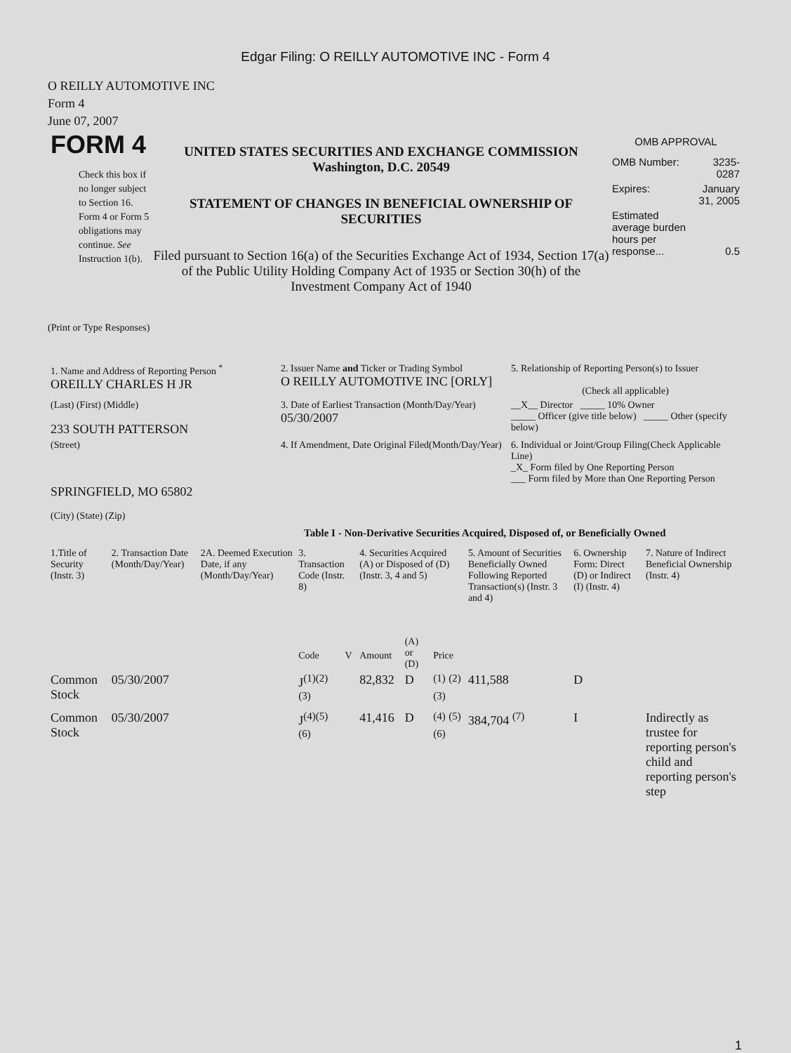Edgar Filing: O REILLY AUTOMOTIVE INC - Form 4
O REILLY AUTOMOTIVE INC
Form 4
June 07, 2007
FORM 4
Check this box if no longer subject to Section 16. Form 4 or Form 5 obligations may continue. See Instruction 1(b).
UNITED STATES SECURITIES AND EXCHANGE COMMISSION
Washington, D.C. 20549
STATEMENT OF CHANGES IN BENEFICIAL OWNERSHIP OF SECURITIES
Filed pursuant to Section 16(a) of the Securities Exchange Act of 1934, Section 17(a) of the Public Utility Holding Company Act of 1935 or Section 30(h) of the Investment Company Act of 1940
OMB APPROVAL
| OMB Number: | 3235-0287 |
| Expires: | January 31, 2005 |
| Estimated average burden hours per response... | 0.5 |
(Print or Type Responses)
| 1. Name and Address of Reporting Person <sup>*</sup> OREILLY CHARLES H JR | 2. Issuer Name and Ticker or Trading Symbol O REILLY AUTOMOTIVE INC [ORLY] | 5. Relationship of Reporting Person(s) to Issuer (Check all applicable) |
| (Last) (First) (Middle) 233 SOUTH PATTERSON | 3. Date of Earliest Transaction (Month/Day/Year) 05/30/2007 | __X__ Director _____ 10% Owner _____ Officer (give title below) _____ Other (specify below) |
| (Street) SPRINGFIELD, MO 65802 (City) (State) (Zip) | 4. If Amendment, Date Original Filed(Month/Day/Year) | 6. Individual or Joint/Group Filing(Check Applicable Line) _X_ Form filed by One Reporting Person ___ Form filed by More than One Reporting Person |
Table I - Non-Derivative Securities Acquired, Disposed of, or Beneficially Owned
| 1.Title of Security (Instr. 3) | 2. Transaction Date (Month/Day/Year) | 2A. Deemed Execution Date, if any (Month/Day/Year) | 3. Transaction Code (Instr. 8) | | 4. Securities Acquired (A) or Disposed of (D) (Instr. 3, 4 and 5) | | | 5. Amount of Securities Beneficially Owned Following Reported Transaction(s) (Instr. 3 and 4) | 6. Ownership Form: Direct (D) or Indirect (I) (Instr. 4) | 7. Nature of Indirect Beneficial Ownership (Instr. 4) |
| --- | --- | --- | --- | --- | --- | --- | --- | --- | --- | --- |
| | | | Code | V | Amount | (A) or (D) | Price | | | |
| Common Stock | 05/30/2007 | | J<sup>(1)(2)(3)</sup> | | 82,832 | D | <sup>(1)</sup> <sup>(2)</sup> <sup>(3)</sup> | 411,588 | D | |
| Common Stock | 05/30/2007 | | J<sup>(4)(5)(6)</sup> | | 41,416 | D | <sup>(4)</sup> <sup>(5)</sup> <sup>(6)</sup> | 384,704 <sup>(7)</sup> | I | Indirectly as trustee for reporting person's child and reporting person's step |
1